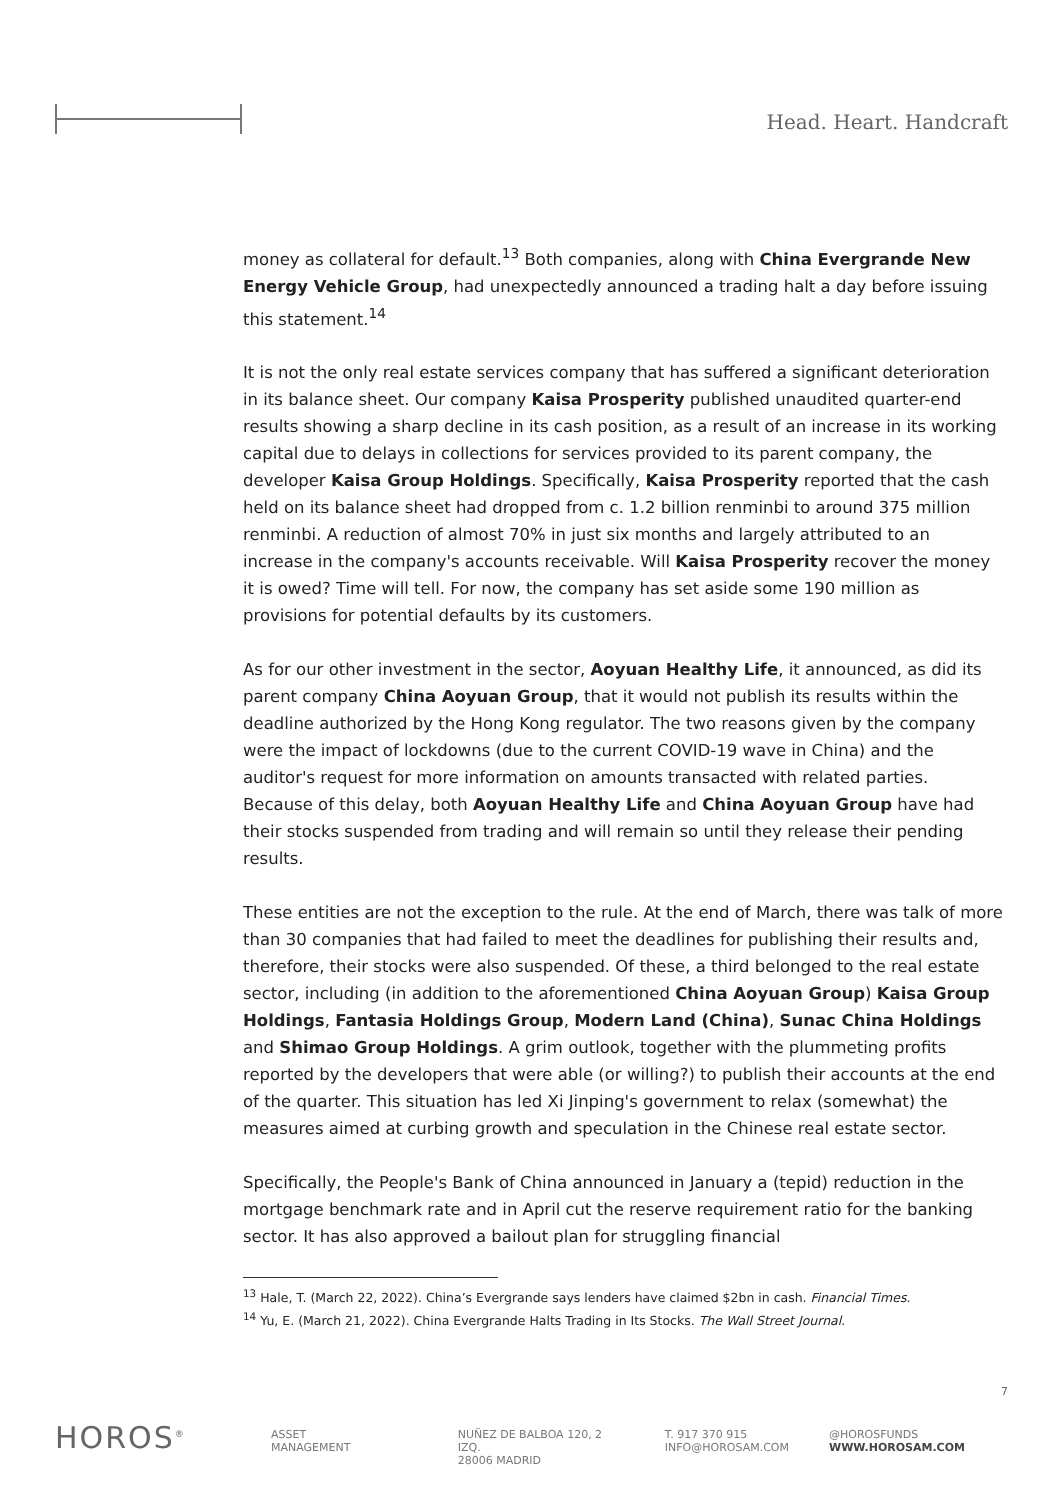Head. Heart. Handcraft
money as collateral for default.<sup>13</sup> Both companies, along with China Evergrande New Energy Vehicle Group, had unexpectedly announced a trading halt a day before issuing this statement.<sup>14</sup>
It is not the only real estate services company that has suffered a significant deterioration in its balance sheet. Our company Kaisa Prosperity published unaudited quarter-end results showing a sharp decline in its cash position, as a result of an increase in its working capital due to delays in collections for services provided to its parent company, the developer Kaisa Group Holdings. Specifically, Kaisa Prosperity reported that the cash held on its balance sheet had dropped from c. 1.2 billion renminbi to around 375 million renminbi. A reduction of almost 70% in just six months and largely attributed to an increase in the company's accounts receivable. Will Kaisa Prosperity recover the money it is owed? Time will tell. For now, the company has set aside some 190 million as provisions for potential defaults by its customers.
As for our other investment in the sector, Aoyuan Healthy Life, it announced, as did its parent company China Aoyuan Group, that it would not publish its results within the deadline authorized by the Hong Kong regulator. The two reasons given by the company were the impact of lockdowns (due to the current COVID-19 wave in China) and the auditor's request for more information on amounts transacted with related parties. Because of this delay, both Aoyuan Healthy Life and China Aoyuan Group have had their stocks suspended from trading and will remain so until they release their pending results.
These entities are not the exception to the rule. At the end of March, there was talk of more than 30 companies that had failed to meet the deadlines for publishing their results and, therefore, their stocks were also suspended. Of these, a third belonged to the real estate sector, including (in addition to the aforementioned China Aoyuan Group) Kaisa Group Holdings, Fantasia Holdings Group, Modern Land (China), Sunac China Holdings and Shimao Group Holdings. A grim outlook, together with the plummeting profits reported by the developers that were able (or willing?) to publish their accounts at the end of the quarter. This situation has led Xi Jinping's government to relax (somewhat) the measures aimed at curbing growth and speculation in the Chinese real estate sector.
Specifically, the People's Bank of China announced in January a (tepid) reduction in the mortgage benchmark rate and in April cut the reserve requirement ratio for the banking sector. It has also approved a bailout plan for struggling financial
<sup>13</sup> Hale, T. (March 22, 2022). China’s Evergrande says lenders have claimed $2bn in cash. Financial Times.
<sup>14</sup> Yu, E. (March 21, 2022). China Evergrande Halts Trading in Its Stocks. The Wall Street Journal.
7
HOROS<sup>®</sup>
ASSET
MANAGEMENT
NUÑEZ DE BALBOA 120, 2 IZQ.
28006 MADRID
T. 917 370 915
INFO@HOROSAM.COM
@HOROSFUNDS
WWW.HOROSAM.COM